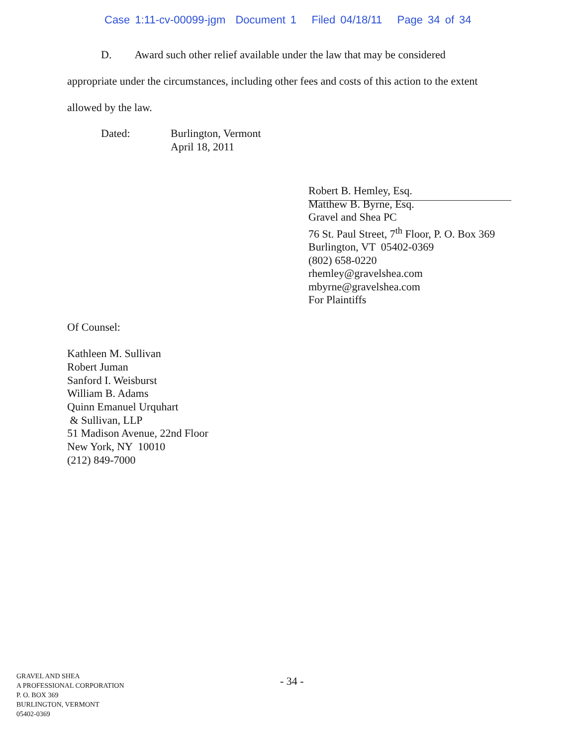Case 1:11-cv-00099-jgm Document 1 Filed 04/18/11 Page 34 of 34
D. Award such other relief available under the law that may be considered
appropriate under the circumstances, including other fees and costs of this action to the extent
allowed by the law.
Dated: Burlington, Vermont
April 18, 2011
Robert B. Hemley, Esq.
Matthew B. Byrne, Esq.
Gravel and Shea PC
76 St. Paul Street, 7<sup>th</sup> Floor, P. O. Box 369
Burlington, VT 05402-0369
(802) 658-0220
rhemley@gravelshea.com
mbyrne@gravelshea.com
For Plaintiffs
Of Counsel:
Kathleen M. Sullivan
Robert Juman
Sanford I. Weisburst
William B. Adams
Quinn Emanuel Urquhart
& Sullivan, LLP
51 Madison Avenue, 22nd Floor
New York, NY 10010
(212) 849-7000
GRAVEL AND SHEA
A PROFESSIONAL CORPORATION
P. O. BOX 369
BURLINGTON, VERMONT
05402-0369
- 34 -